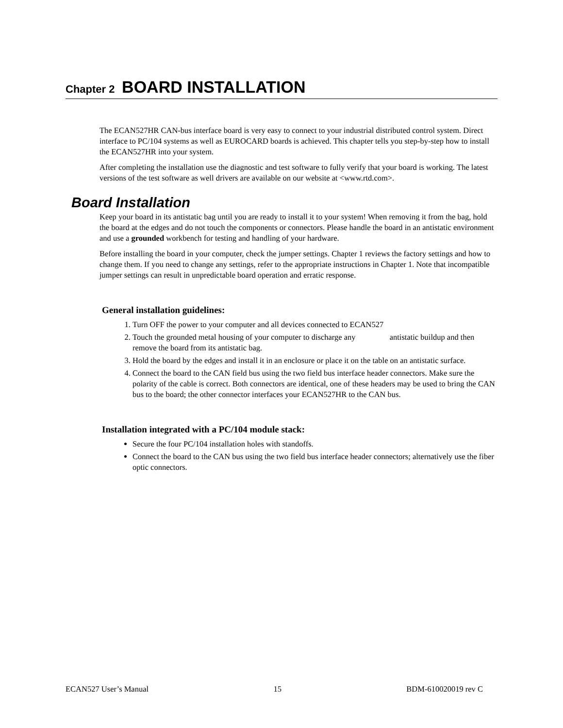Chapter 2 BOARD INSTALLATION
The ECAN527HR CAN-bus interface board is very easy to connect to your industrial distributed control system. Direct interface to PC/104 systems as well as EUROCARD boards is achieved. This chapter tells you step-by-step how to install the ECAN527HR into your system.
After completing the installation use the diagnostic and test software to fully verify that your board is working. The latest versions of the test software as well drivers are available on our website at <www.rtd.com>.
Board Installation
Keep your board in its antistatic bag until you are ready to install it to your system! When removing it from the bag, hold the board at the edges and do not touch the components or connectors. Please handle the board in an antistatic environment and use a grounded workbench for testing and handling of your hardware.
Before installing the board in your computer, check the jumper settings. Chapter 1 reviews the factory settings and how to change them. If you need to change any settings, refer to the appropriate instructions in Chapter 1. Note that incompatible jumper settings can result in unpredictable board operation and erratic response.
General installation guidelines:
1. Turn OFF the power to your computer and all devices connected to ECAN527
2. Touch the grounded metal housing of your computer to discharge any antistatic buildup and then remove the board from its antistatic bag.
3. Hold the board by the edges and install it in an enclosure or place it on the table on an antistatic surface.
4. Connect the board to the CAN field bus using the two field bus interface header connectors. Make sure the polarity of the cable is correct. Both connectors are identical, one of these headers may be used to bring the CAN bus to the board; the other connector interfaces your ECAN527HR to the CAN bus.
Installation integrated with a PC/104 module stack:
Secure the four PC/104 installation holes with standoffs.
Connect the board to the CAN bus using the two field bus interface header connectors; alternatively use the fiber optic connectors.
ECAN527 User’s Manual 15 BDM-610020019 rev C